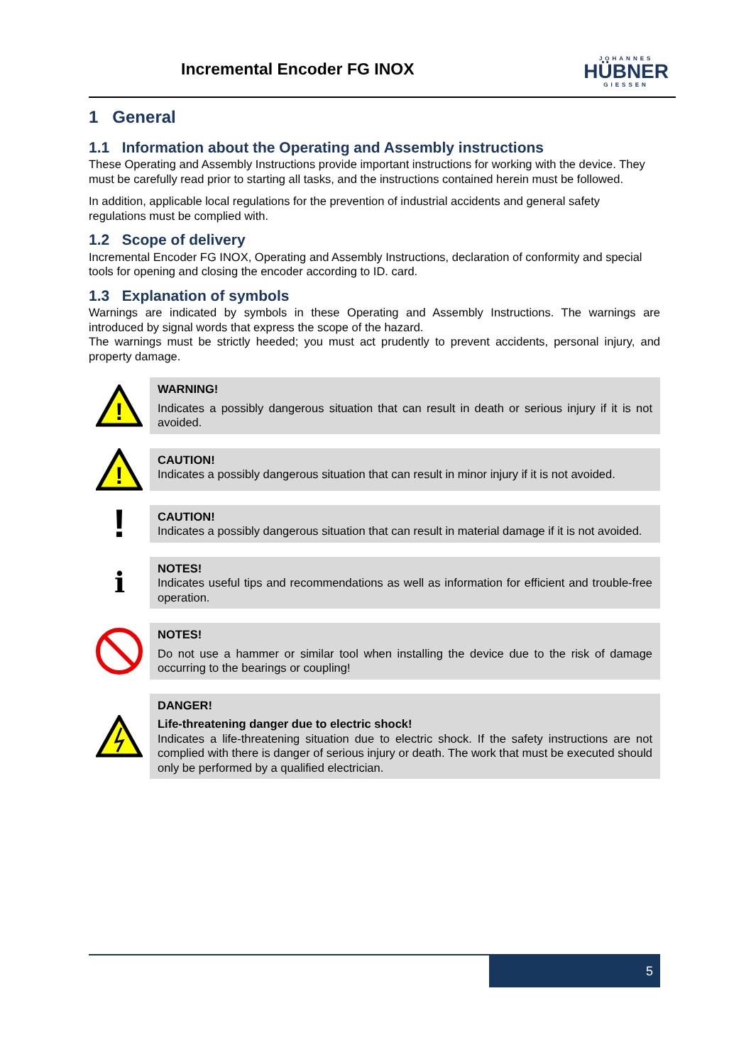Incremental Encoder FG INOX
JOHANNES
HÜBNER
GIESSEN
1 General
1.1 Information about the Operating and Assembly instructions
These Operating and Assembly Instructions provide important instructions for working with the device. They must be carefully read prior to starting all tasks, and the instructions contained herein must be followed.
In addition, applicable local regulations for the prevention of industrial accidents and general safety regulations must be complied with.
1.2 Scope of delivery
Incremental Encoder FG INOX, Operating and Assembly Instructions, declaration of conformity and special tools for opening and closing the encoder according to ID. card.
1.3 Explanation of symbols
Warnings are indicated by symbols in these Operating and Assembly Instructions. The warnings are introduced by signal words that express the scope of the hazard.
The warnings must be strictly heeded; you must act prudently to prevent accidents, personal injury, and property damage.
!
WARNING!
Indicates a possibly dangerous situation that can result in death or serious injury if it is not avoided.
!
CAUTION!
Indicates a possibly dangerous situation that can result in minor injury if it is not avoided.
!
CAUTION!
Indicates a possibly dangerous situation that can result in material damage if it is not avoided.
ℹ
NOTES!
Indicates useful tips and recommendations as well as information for efficient and trouble-free operation.
NOTES!
Do not use a hammer or similar tool when installing the device due to the risk of damage occurring to the bearings or coupling!
DANGER!
Life-threatening danger due to electric shock!
Indicates a life-threatening situation due to electric shock. If the safety instructions are not complied with there is danger of serious injury or death. The work that must be executed should only be performed by a qualified electrician.
5